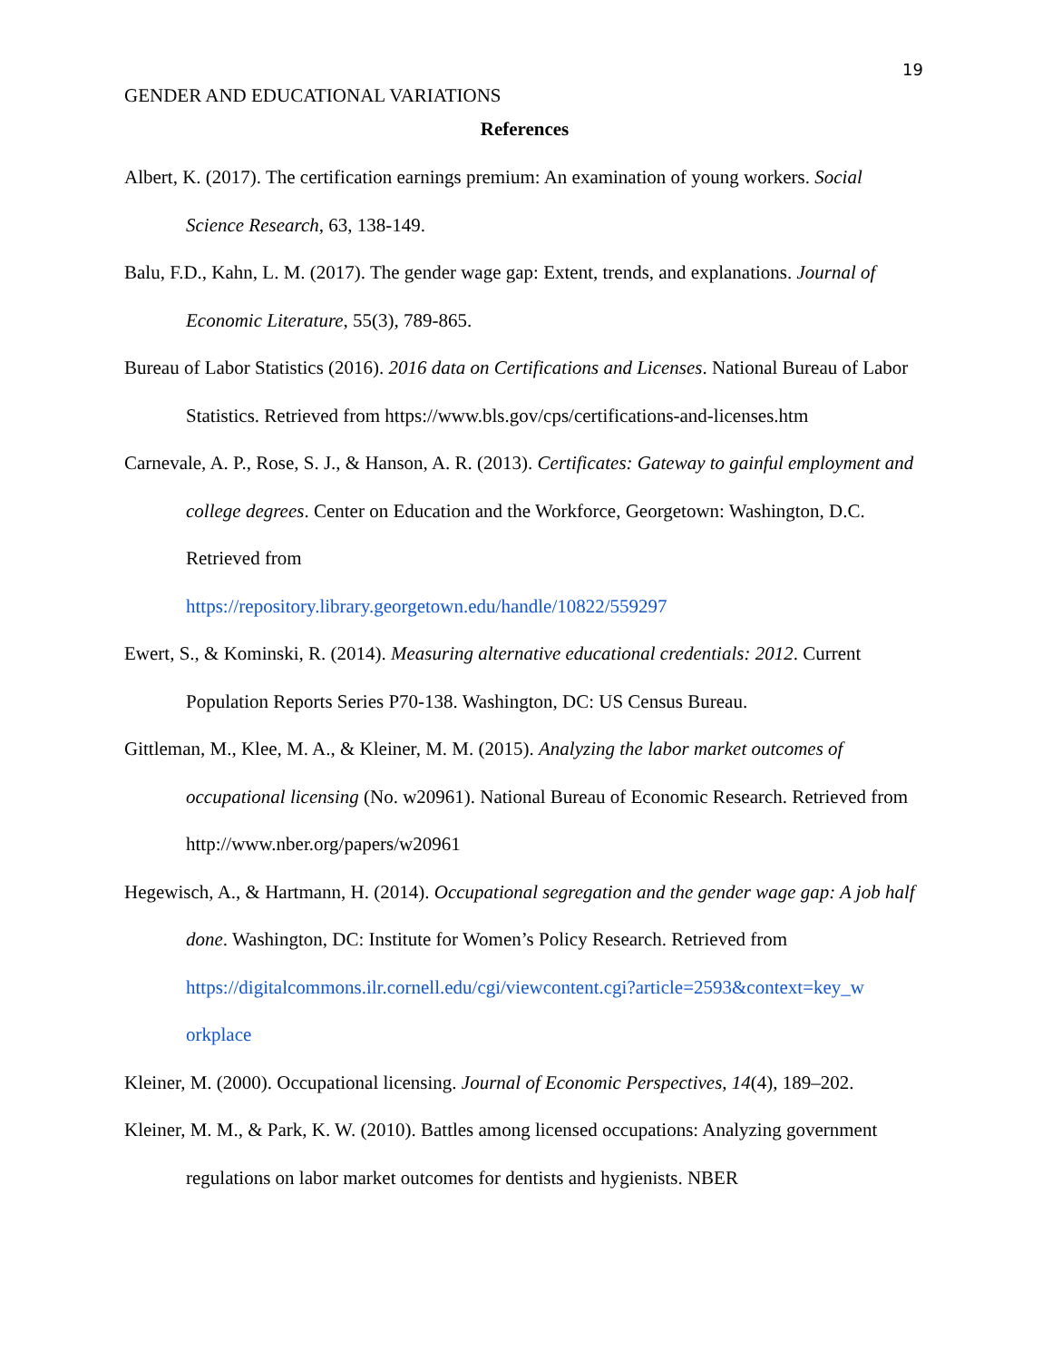19
GENDER AND EDUCATIONAL VARIATIONS
References
Albert, K. (2017). The certification earnings premium: An examination of young workers. Social Science Research, 63, 138-149.
Balu, F.D., Kahn, L. M. (2017). The gender wage gap: Extent, trends, and explanations. Journal of Economic Literature, 55(3), 789-865.
Bureau of Labor Statistics (2016). 2016 data on Certifications and Licenses. National Bureau of Labor Statistics. Retrieved from https://www.bls.gov/cps/certifications-and-licenses.htm
Carnevale, A. P., Rose, S. J., & Hanson, A. R. (2013). Certificates: Gateway to gainful employment and college degrees. Center on Education and the Workforce, Georgetown: Washington, D.C. Retrieved from
https://repository.library.georgetown.edu/handle/10822/559297
Ewert, S., & Kominski, R. (2014). Measuring alternative educational credentials: 2012. Current Population Reports Series P70-138. Washington, DC: US Census Bureau.
Gittleman, M., Klee, M. A., & Kleiner, M. M. (2015). Analyzing the labor market outcomes of occupational licensing (No. w20961). National Bureau of Economic Research. Retrieved from http://www.nber.org/papers/w20961
Hegewisch, A., & Hartmann, H. (2014). Occupational segregation and the gender wage gap: A job half done. Washington, DC: Institute for Women’s Policy Research. Retrieved from https://digitalcommons.ilr.cornell.edu/cgi/viewcontent.cgi?article=2593&context=key_w orkplace
Kleiner, M. (2000). Occupational licensing. Journal of Economic Perspectives, 14(4), 189–202.
Kleiner, M. M., & Park, K. W. (2010). Battles among licensed occupations: Analyzing government regulations on labor market outcomes for dentists and hygienists. NBER